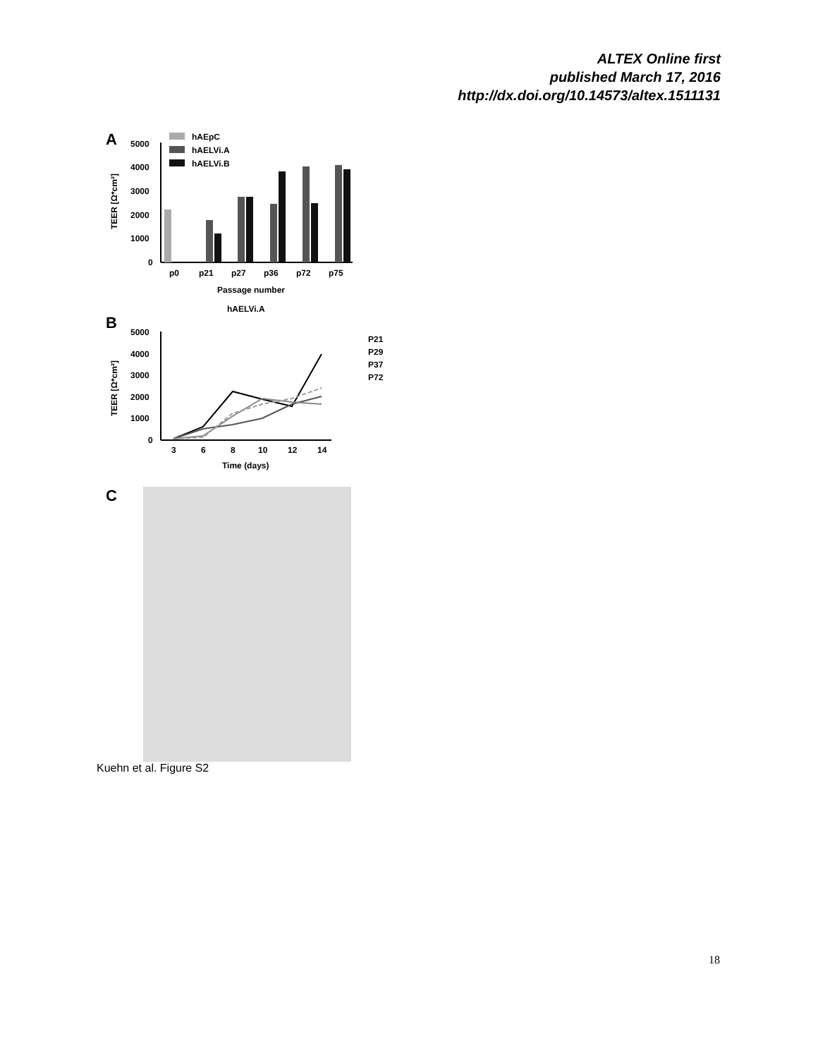ALTEX Online first
published March 17, 2016
http://dx.doi.org/10.14573/altex.1511131
A
5000
4000
3000
2000
1000
0
p0
p21
p27
p36
p72
p75
Passage number
TEER [Ω*cm²]
hAEpC
hAELVi.A
hAELVi.B
B
hAELVi.A
5000
4000
3000
2000
1000
0
3
6
8
10
12
14
Time (days)
TEER [Ω*cm²]
P21
P29
P37
P72
C
Kuehn et al. Figure S2
18